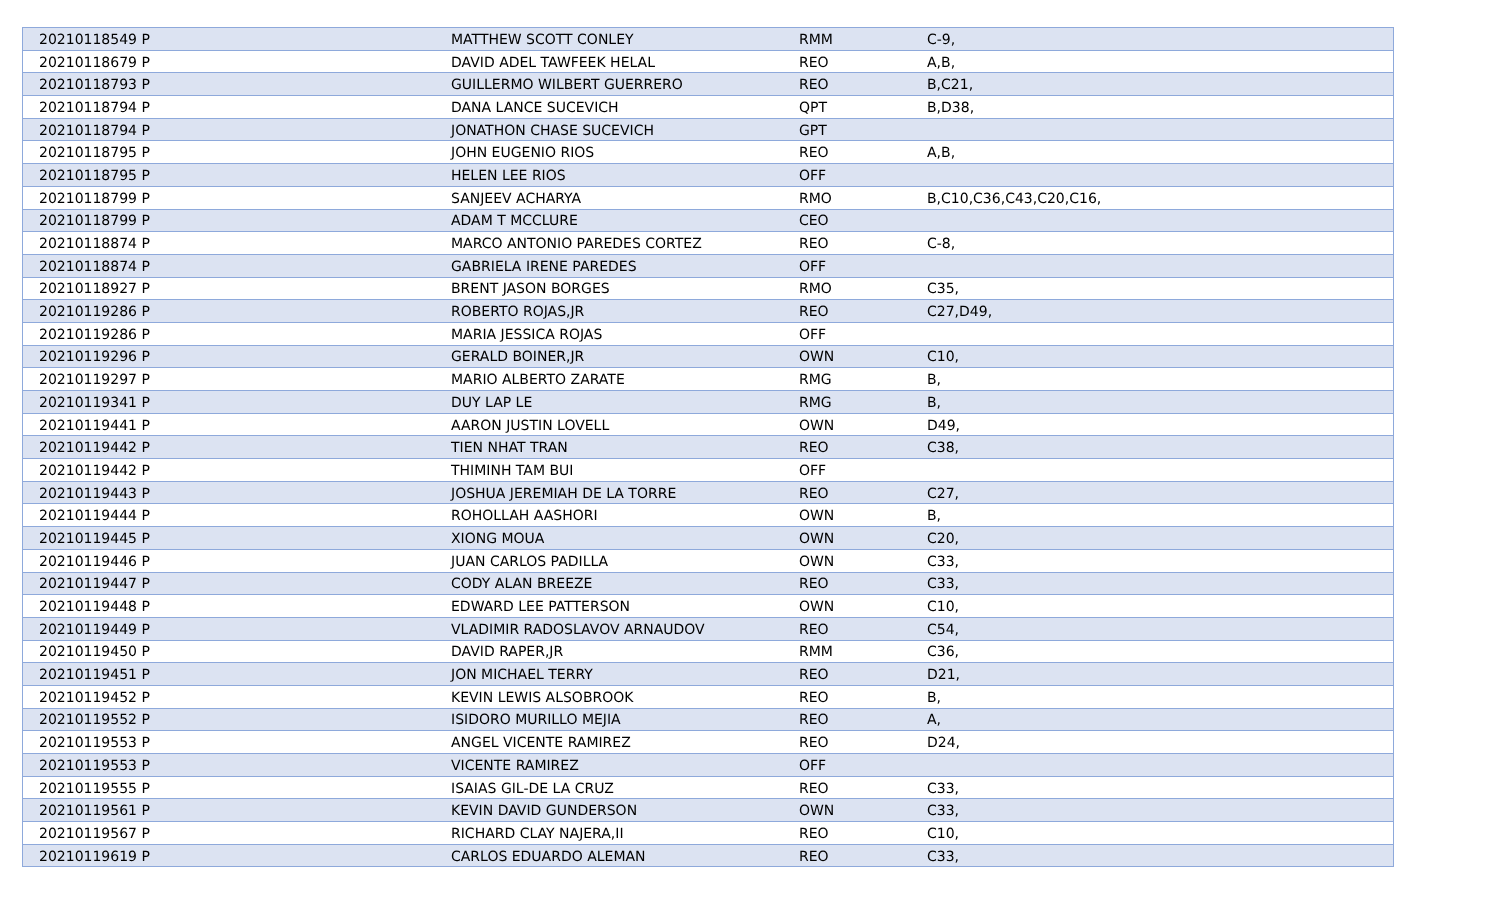| 20210118549 P | MATTHEW SCOTT CONLEY | RMM | C-9, |
| 20210118679 P | DAVID ADEL TAWFEEK HELAL | REO | A,B, |
| 20210118793 P | GUILLERMO WILBERT GUERRERO | REO | B,C21, |
| 20210118794 P | DANA LANCE SUCEVICH | QPT | B,D38, |
| 20210118794 P | JONATHON CHASE SUCEVICH | GPT | |
| 20210118795 P | JOHN EUGENIO RIOS | REO | A,B, |
| 20210118795 P | HELEN LEE RIOS | OFF | |
| 20210118799 P | SANJEEV ACHARYA | RMO | B,C10,C36,C43,C20,C16, |
| 20210118799 P | ADAM T MCCLURE | CEO | |
| 20210118874 P | MARCO ANTONIO PAREDES CORTEZ | REO | C-8, |
| 20210118874 P | GABRIELA IRENE PAREDES | OFF | |
| 20210118927 P | BRENT JASON BORGES | RMO | C35, |
| 20210119286 P | ROBERTO ROJAS,JR | REO | C27,D49, |
| 20210119286 P | MARIA JESSICA ROJAS | OFF | |
| 20210119296 P | GERALD BOINER,JR | OWN | C10, |
| 20210119297 P | MARIO ALBERTO ZARATE | RMG | B, |
| 20210119341 P | DUY LAP LE | RMG | B, |
| 20210119441 P | AARON JUSTIN LOVELL | OWN | D49, |
| 20210119442 P | TIEN NHAT TRAN | REO | C38, |
| 20210119442 P | THIMINH TAM BUI | OFF | |
| 20210119443 P | JOSHUA JEREMIAH DE LA TORRE | REO | C27, |
| 20210119444 P | ROHOLLAH AASHORI | OWN | B, |
| 20210119445 P | XIONG MOUA | OWN | C20, |
| 20210119446 P | JUAN CARLOS PADILLA | OWN | C33, |
| 20210119447 P | CODY ALAN BREEZE | REO | C33, |
| 20210119448 P | EDWARD LEE PATTERSON | OWN | C10, |
| 20210119449 P | VLADIMIR RADOSLAVOV ARNAUDOV | REO | C54, |
| 20210119450 P | DAVID RAPER,JR | RMM | C36, |
| 20210119451 P | JON MICHAEL TERRY | REO | D21, |
| 20210119452 P | KEVIN LEWIS ALSOBROOK | REO | B, |
| 20210119552 P | ISIDORO MURILLO MEJIA | REO | A, |
| 20210119553 P | ANGEL VICENTE RAMIREZ | REO | D24, |
| 20210119553 P | VICENTE RAMIREZ | OFF | |
| 20210119555 P | ISAIAS GIL-DE LA CRUZ | REO | C33, |
| 20210119561 P | KEVIN DAVID GUNDERSON | OWN | C33, |
| 20210119567 P | RICHARD CLAY NAJERA,II | REO | C10, |
| 20210119619 P | CARLOS EDUARDO ALEMAN | REO | C33, |